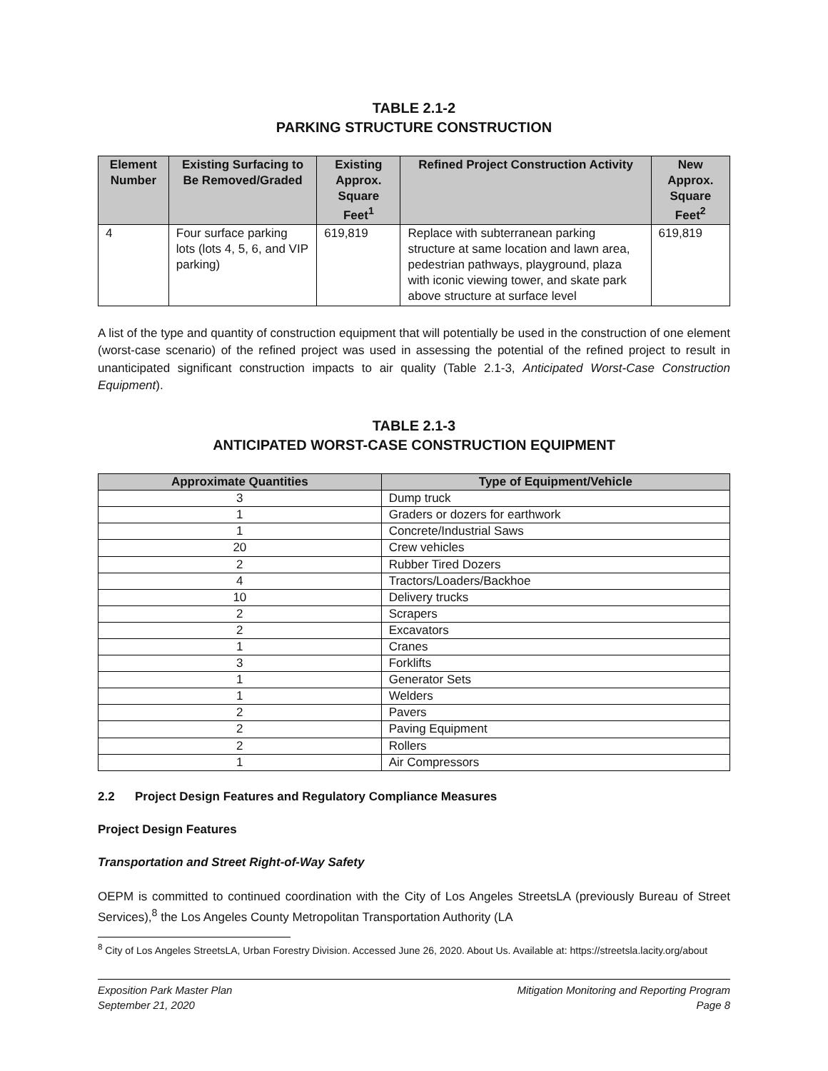TABLE 2.1-2
PARKING STRUCTURE CONSTRUCTION
| Element Number | Existing Surfacing to Be Removed/Graded | Existing Approx. Square Feet<sup>1</sup> | Refined Project Construction Activity | New Approx. Square Feet<sup>2</sup> |
| --- | --- | --- | --- | --- |
| 4 | Four surface parking lots (lots 4, 5, 6, and VIP parking) | 619,819 | Replace with subterranean parking structure at same location and lawn area, pedestrian pathways, playground, plaza with iconic viewing tower, and skate park above structure at surface level | 619,819 |
A list of the type and quantity of construction equipment that will potentially be used in the construction of one element (worst-case scenario) of the refined project was used in assessing the potential of the refined project to result in unanticipated significant construction impacts to air quality (Table 2.1-3, Anticipated Worst-Case Construction Equipment).
TABLE 2.1-3
ANTICIPATED WORST-CASE CONSTRUCTION EQUIPMENT
| Approximate Quantities | Type of Equipment/Vehicle |
| --- | --- |
| 3 | Dump truck |
| 1 | Graders or dozers for earthwork |
| 1 | Concrete/Industrial Saws |
| 20 | Crew vehicles |
| 2 | Rubber Tired Dozers |
| 4 | Tractors/Loaders/Backhoe |
| 10 | Delivery trucks |
| 2 | Scrapers |
| 2 | Excavators |
| 1 | Cranes |
| 3 | Forklifts |
| 1 | Generator Sets |
| 1 | Welders |
| 2 | Pavers |
| 2 | Paving Equipment |
| 2 | Rollers |
| 1 | Air Compressors |
2.2 Project Design Features and Regulatory Compliance Measures
Project Design Features
Transportation and Street Right-of-Way Safety
OEPM is committed to continued coordination with the City of Los Angeles StreetsLA (previously Bureau of Street Services),<sup>8</sup> the Los Angeles County Metropolitan Transportation Authority (LA
<sup>8</sup> City of Los Angeles StreetsLA, Urban Forestry Division. Accessed June 26, 2020. About Us. Available at: https://streetsla.lacity.org/about
Exposition Park Master Plan
September 21, 2020
Mitigation Monitoring and Reporting Program
Page 8